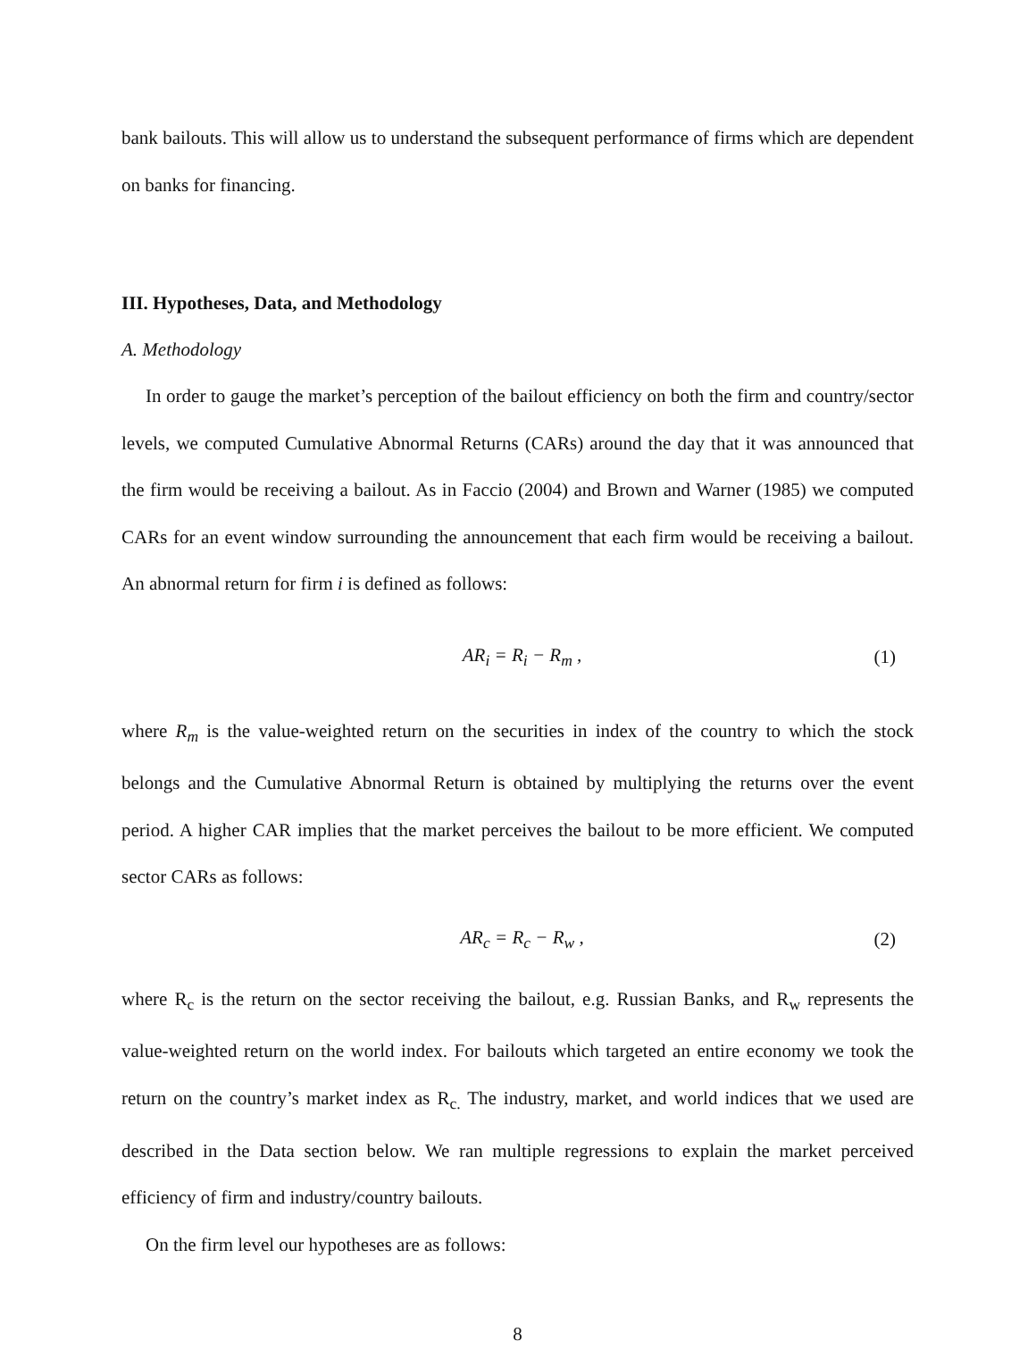bank bailouts. This will allow us to understand the subsequent performance of firms which are dependent on banks for financing.
III. Hypotheses, Data, and Methodology
A. Methodology
In order to gauge the market’s perception of the bailout efficiency on both the firm and country/sector levels, we computed Cumulative Abnormal Returns (CARs) around the day that it was announced that the firm would be receiving a bailout. As in Faccio (2004) and Brown and Warner (1985) we computed CARs for an event window surrounding the announcement that each firm would be receiving a bailout. An abnormal return for firm i is defined as follows:
AR<sub>i</sub> = R<sub>i</sub> − R<sub>m</sub> , (1)
where R<sub>m</sub> is the value-weighted return on the securities in index of the country to which the stock belongs and the Cumulative Abnormal Return is obtained by multiplying the returns over the event period. A higher CAR implies that the market perceives the bailout to be more efficient. We computed sector CARs as follows:
AR<sub>c</sub> = R<sub>c</sub> − R<sub>w</sub> , (2)
where R<sub>c</sub> is the return on the sector receiving the bailout, e.g. Russian Banks, and R<sub>w</sub> represents the value-weighted return on the world index. For bailouts which targeted an entire economy we took the return on the country’s market index as R<sub>c.</sub> The industry, market, and world indices that we used are described in the Data section below. We ran multiple regressions to explain the market perceived efficiency of firm and industry/country bailouts.
On the firm level our hypotheses are as follows:
8